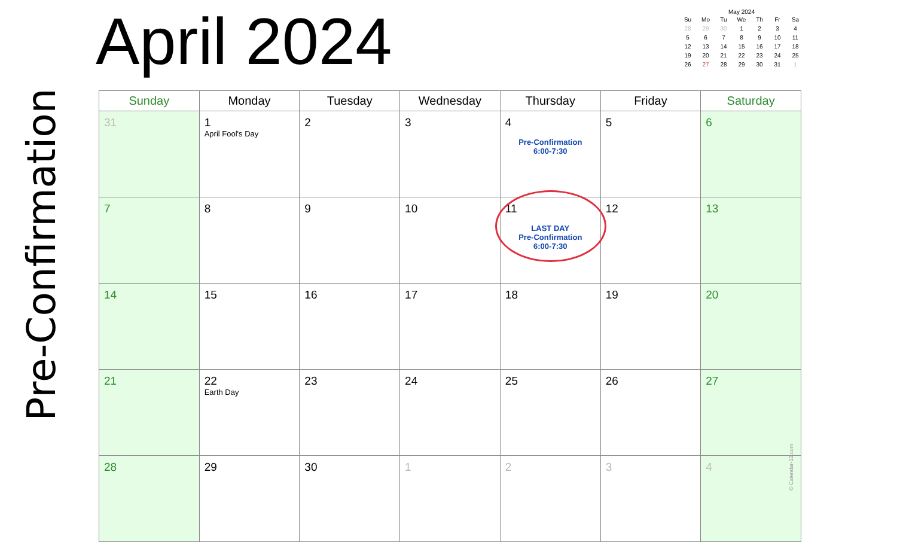Pre-Confirmation
April 2024
May 2024
| Su | Mo | Tu | We | Th | Fr | Sa |
| --- | --- | --- | --- | --- | --- | --- |
| 28 | 29 | 30 | 1 | 2 | 3 | 4 |
| 5 | 6 | 7 | 8 | 9 | 10 | 11 |
| 12 | 13 | 14 | 15 | 16 | 17 | 18 |
| 19 | 20 | 21 | 22 | 23 | 24 | 25 |
| 26 | 27 | 28 | 29 | 30 | 31 | 1 |
| Sunday | Monday | Tuesday | Wednesday | Thursday | Friday | Saturday |
| --- | --- | --- | --- | --- | --- | --- |
| 31 | 1 April Fool's Day | 2 | 3 | 4 Pre-Confirmation 6:00-7:30 | 5 | 6 |
| 7 | 8 | 9 | 10 | 11 LAST DAY Pre-Confirmation 6:00-7:30 | 12 | 13 |
| 14 | 15 | 16 | 17 | 18 | 19 | 20 |
| 21 | 22 Earth Day | 23 | 24 | 25 | 26 | 27 |
| 28 | 29 | 30 | 1 | 2 | 3 | 4 |
© Calendar-12.com